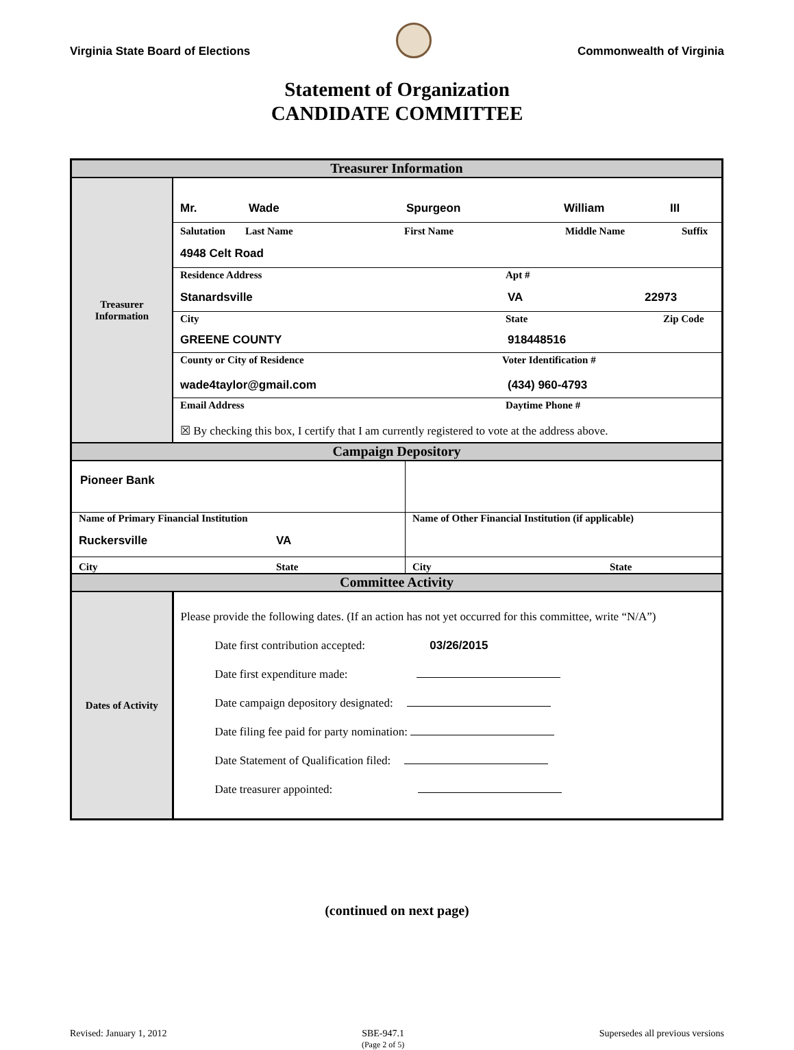Virginia State Board of Elections
Commonwealth of Virginia
Statement of Organization
CANDIDATE COMMITTEE
| Treasurer Information | |
| Treasurer Information | Mr. Wade Spurgeon William III Salutation Last Name First Name Middle Name Suffix 4948 Celt Road Residence Address Apt # Stanardsville VA 22973 City State Zip Code GREENE COUNTY 918448516 County or City of Residence Voter Identification # wade4taylor@gmail.com (434) 960-4793 Email Address Daytime Phone # ☒ By checking this box, I certify that I am currently registered to vote at the address above. |
| Campaign Depository | |
| / Pioneer Bank / / / Name of Primary Financial Institution Ruckersville VA / Name of Other Financial Institution (if applicable) / / City State / City State / | |
| Committee Activity | |
| Dates of Activity | Please provide the following dates. (If an action has not yet occurred for this committee, write “N/A”) Date first contribution accepted: 03/26/2015 Date first expenditure made: Date campaign depository designated: Date filing fee paid for party nomination: Date Statement of Qualification filed: Date treasurer appointed: |
(continued on next page)
Revised: January 1, 2012 SBE-947.1
(Page 2 of 5) Supersedes all previous versions